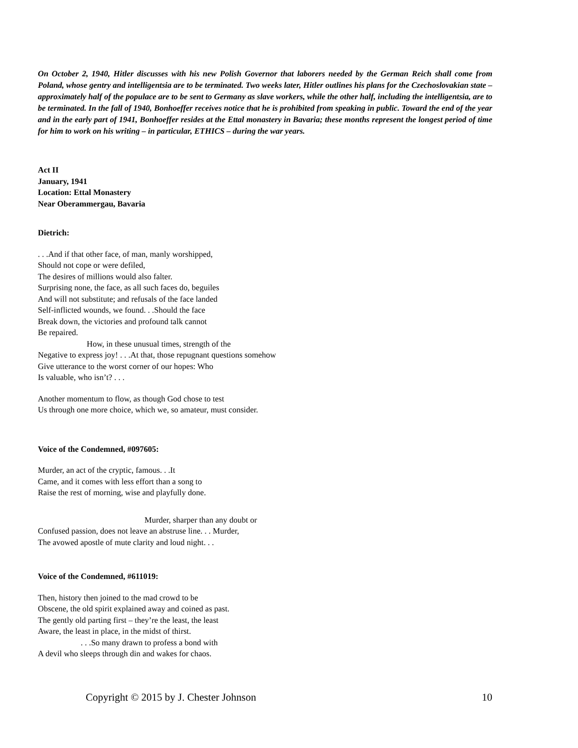On October 2, 1940, Hitler discusses with his new Polish Governor that laborers needed by the German Reich shall come from Poland, whose gentry and intelligentsia are to be terminated. Two weeks later, Hitler outlines his plans for the Czechoslovakian state – approximately half of the populace are to be sent to Germany as slave workers, while the other half, including the intelligentsia, are to be terminated. In the fall of 1940, Bonhoeffer receives notice that he is prohibited from speaking in public. Toward the end of the year and in the early part of 1941, Bonhoeffer resides at the Ettal monastery in Bavaria; these months represent the longest period of time for him to work on his writing – in particular, ETHICS – during the war years.
Act II
January, 1941
Location: Ettal Monastery
Near Oberammergau, Bavaria
Dietrich:
. . .And if that other face, of man, manly worshipped,
Should not cope or were defiled,
The desires of millions would also falter.
Surprising none, the face, as all such faces do, beguiles
And will not substitute; and refusals of the face landed
Self-inflicted wounds, we found. . .Should the face
Break down, the victories and profound talk cannot
Be repaired.
How, in these unusual times, strength of the
Negative to express joy! . . .At that, those repugnant questions somehow
Give utterance to the worst corner of our hopes: Who
Is valuable, who isn’t? . . .
Another momentum to flow, as though God chose to test
Us through one more choice, which we, so amateur, must consider.
Voice of the Condemned, #097605:
Murder, an act of the cryptic, famous. . .It
Came, and it comes with less effort than a song to
Raise the rest of morning, wise and playfully done.
Murder, sharper than any doubt or
Confused passion, does not leave an abstruse line. . . Murder,
The avowed apostle of mute clarity and loud night. . .
Voice of the Condemned, #611019:
Then, history then joined to the mad crowd to be
Obscene, the old spirit explained away and coined as past.
The gently old parting first – they’re the least, the least
Aware, the least in place, in the midst of thirst.
. . .So many drawn to profess a bond with
A devil who sleeps through din and wakes for chaos.
Copyright © 2015 by J. Chester Johnson 10